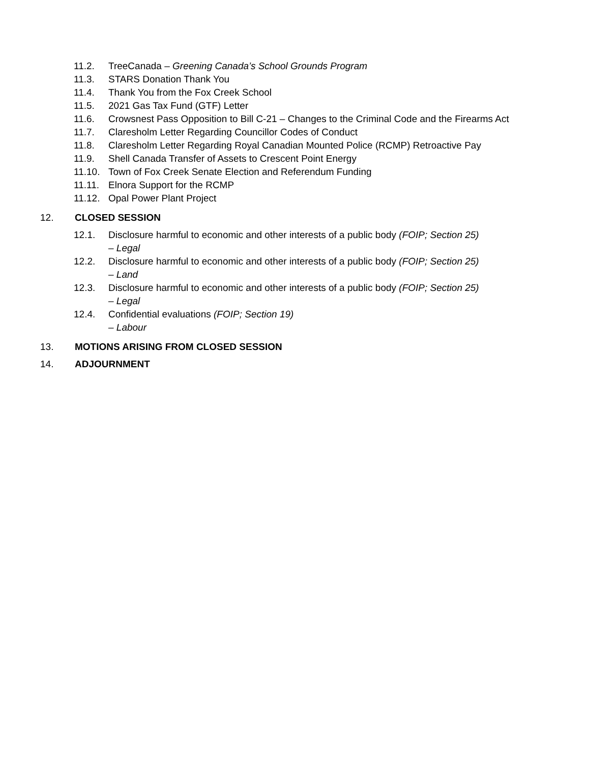11.2. TreeCanada – Greening Canada’s School Grounds Program
11.3. STARS Donation Thank You
11.4. Thank You from the Fox Creek School
11.5. 2021 Gas Tax Fund (GTF) Letter
11.6. Crowsnest Pass Opposition to Bill C-21 – Changes to the Criminal Code and the Firearms Act
11.7. Claresholm Letter Regarding Councillor Codes of Conduct
11.8. Claresholm Letter Regarding Royal Canadian Mounted Police (RCMP) Retroactive Pay
11.9. Shell Canada Transfer of Assets to Crescent Point Energy
11.10. Town of Fox Creek Senate Election and Referendum Funding
11.11. Elnora Support for the RCMP
11.12. Opal Power Plant Project
12. CLOSED SESSION
12.1. Disclosure harmful to economic and other interests of a public body (FOIP; Section 25)
– Legal
12.2. Disclosure harmful to economic and other interests of a public body (FOIP; Section 25)
– Land
12.3. Disclosure harmful to economic and other interests of a public body (FOIP; Section 25)
– Legal
12.4. Confidential evaluations (FOIP; Section 19)
– Labour
13. MOTIONS ARISING FROM CLOSED SESSION
14. ADJOURNMENT